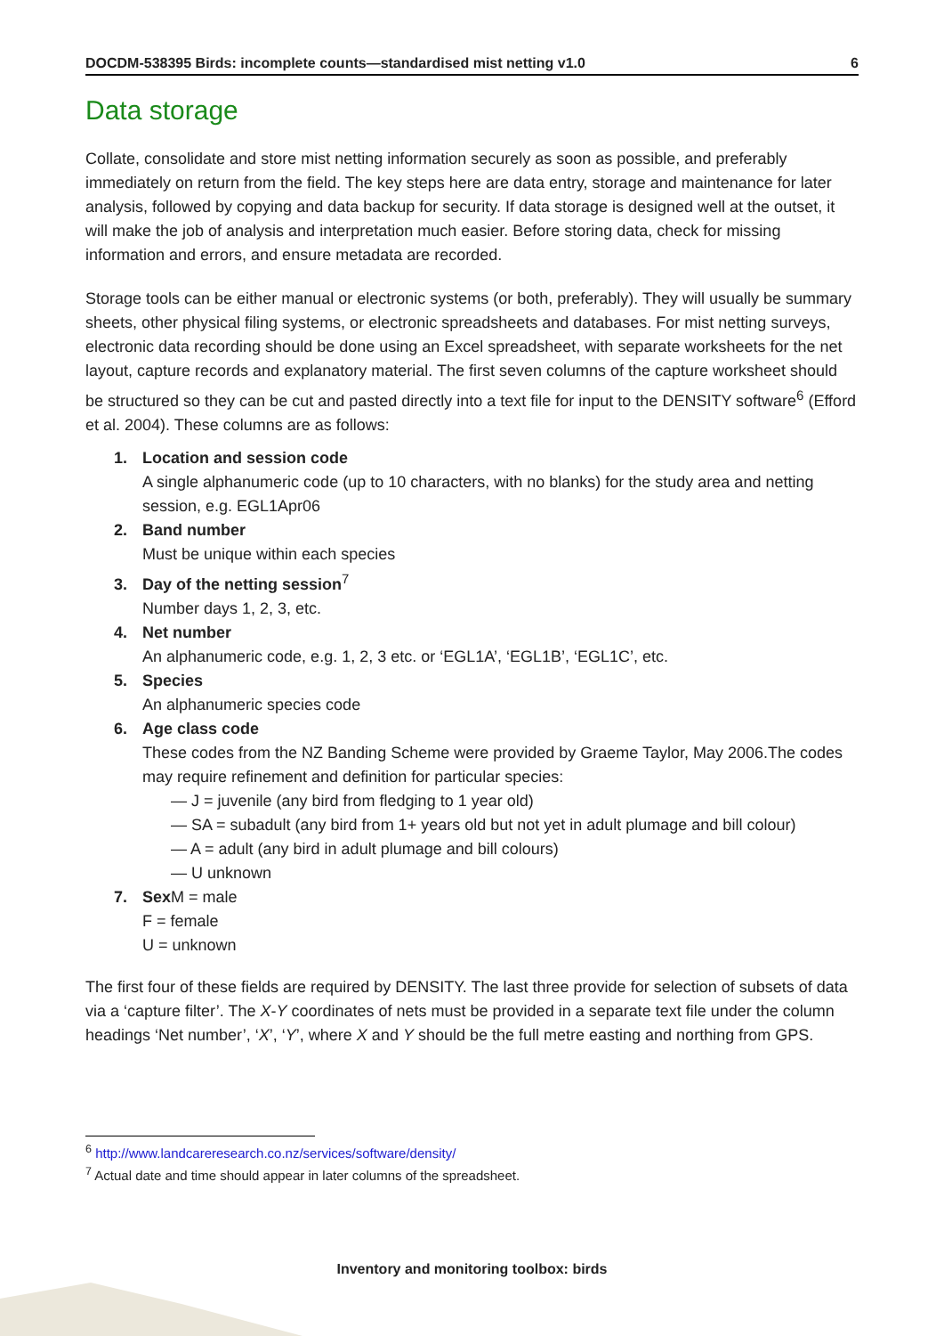DOCDM-538395 Birds: incomplete counts—standardised mist netting v1.0 6
Data storage
Collate, consolidate and store mist netting information securely as soon as possible, and preferably immediately on return from the field. The key steps here are data entry, storage and maintenance for later analysis, followed by copying and data backup for security. If data storage is designed well at the outset, it will make the job of analysis and interpretation much easier. Before storing data, check for missing information and errors, and ensure metadata are recorded.
Storage tools can be either manual or electronic systems (or both, preferably). They will usually be summary sheets, other physical filing systems, or electronic spreadsheets and databases. For mist netting surveys, electronic data recording should be done using an Excel spreadsheet, with separate worksheets for the net layout, capture records and explanatory material. The first seven columns of the capture worksheet should be structured so they can be cut and pasted directly into a text file for input to the DENSITY software<sup>6</sup> (Efford et al. 2004). These columns are as follows:
1. Location and session code
A single alphanumeric code (up to 10 characters, with no blanks) for the study area and netting session, e.g. EGL1Apr06
2. Band number
Must be unique within each species
3. Day of the netting session<sup>7</sup>
Number days 1, 2, 3, etc.
4. Net number
An alphanumeric code, e.g. 1, 2, 3 etc. or ‘EGL1A’, ‘EGL1B’, ‘EGL1C’, etc.
5. Species
An alphanumeric species code
6. Age class code
These codes from the NZ Banding Scheme were provided by Graeme Taylor, May 2006.The codes may require refinement and definition for particular species:
— J = juvenile (any bird from fledging to 1 year old)
— SA = subadult (any bird from 1+ years old but not yet in adult plumage and bill colour)
— A = adult (any bird in adult plumage and bill colours)
— U unknown
7. Sex M = male
F = female
U = unknown
The first four of these fields are required by DENSITY. The last three provide for selection of subsets of data via a ‘capture filter’. The X-Y coordinates of nets must be provided in a separate text file under the column headings ‘Net number’, ‘X’, ‘Y’, where X and Y should be the full metre easting and northing from GPS.
<sup>6</sup> http://www.landcareresearch.co.nz/services/software/density/
<sup>7</sup> Actual date and time should appear in later columns of the spreadsheet.
Inventory and monitoring toolbox: birds